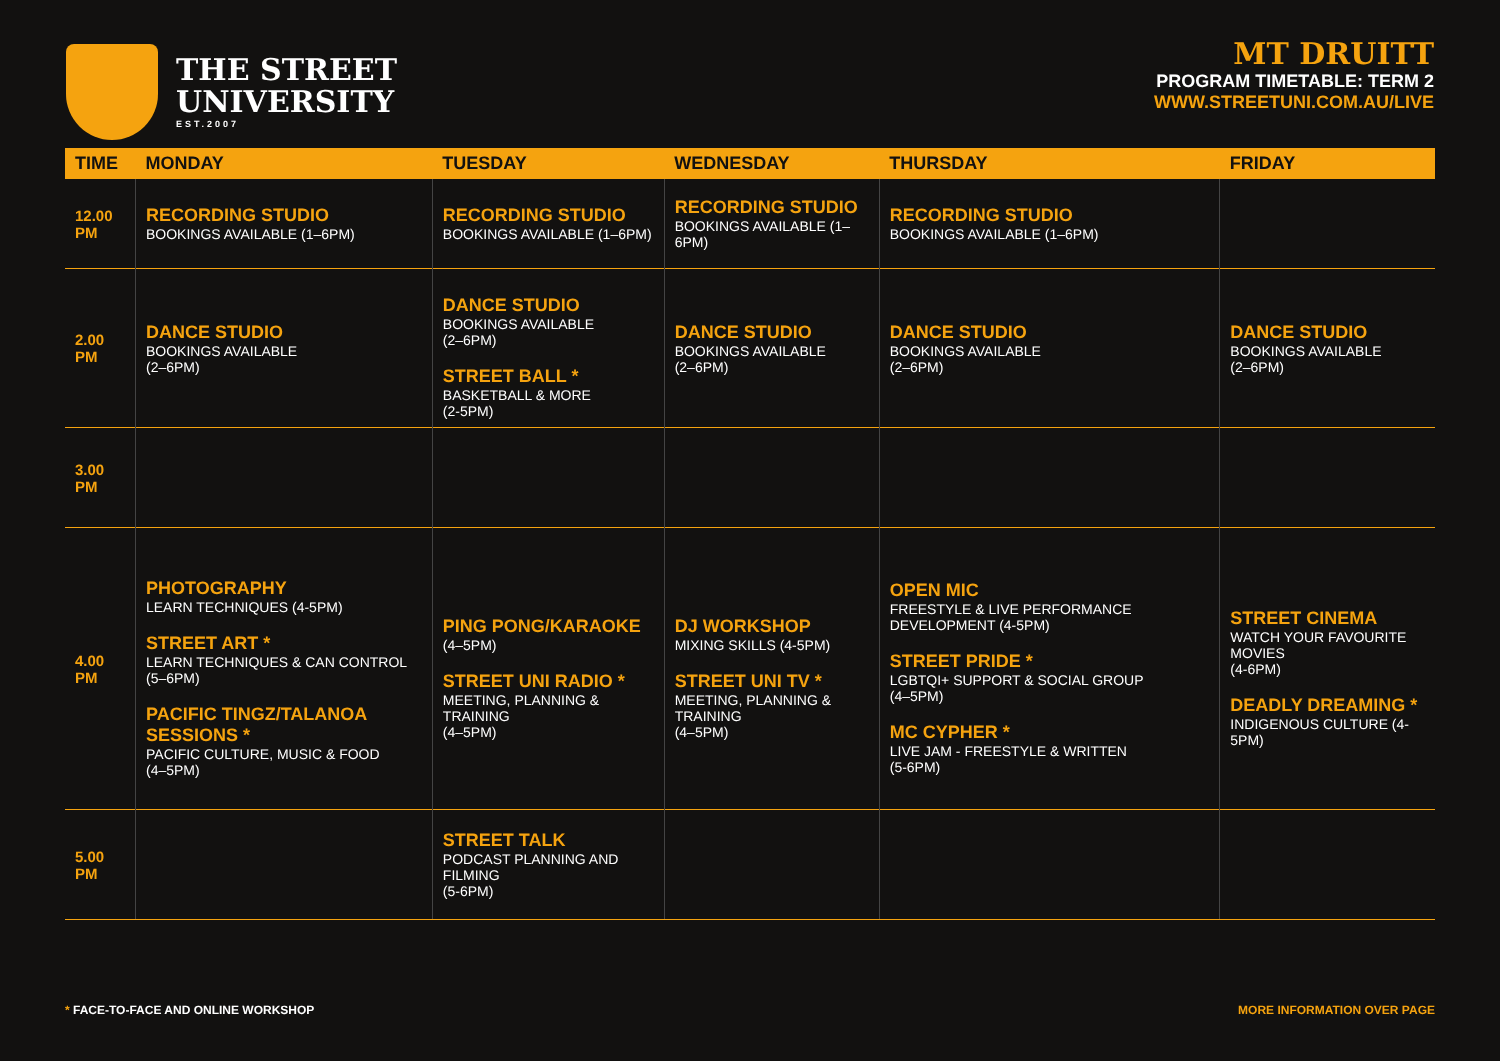THE STREET
UNIVERSITY
EST.2007
MT DRUITT
PROGRAM TIMETABLE: TERM 2
WWW.STREETUNI.COM.AU/LIVE
| TIME | MONDAY | TUESDAY | WEDNESDAY | THURSDAY | FRIDAY |
| --- | --- | --- | --- | --- | --- |
| 12.00 PM | RECORDING STUDIO BOOKINGS AVAILABLE (1–6PM) | RECORDING STUDIO BOOKINGS AVAILABLE (1–6PM) | RECORDING STUDIO BOOKINGS AVAILABLE (1–6PM) | RECORDING STUDIO BOOKINGS AVAILABLE (1–6PM) | |
| 2.00 PM | DANCE STUDIO BOOKINGS AVAILABLE (2–6PM) | DANCE STUDIO BOOKINGS AVAILABLE (2–6PM) STREET BALL * BASKETBALL & MORE (2-5PM) | DANCE STUDIO BOOKINGS AVAILABLE (2–6PM) | DANCE STUDIO BOOKINGS AVAILABLE (2–6PM) | DANCE STUDIO BOOKINGS AVAILABLE (2–6PM) |
| 3.00 PM | | | | | |
| 4.00 PM | PHOTOGRAPHY LEARN TECHNIQUES (4-5PM) STREET ART * LEARN TECHNIQUES & CAN CONTROL (5–6PM) PACIFIC TINGZ/TALANOA SESSIONS * PACIFIC CULTURE, MUSIC & FOOD (4–5PM) | PING PONG/KARAOKE (4–5PM) STREET UNI RADIO * MEETING, PLANNING & TRAINING (4–5PM) | DJ WORKSHOP MIXING SKILLS (4-5PM) STREET UNI TV * MEETING, PLANNING & TRAINING (4–5PM) | OPEN MIC FREESTYLE & LIVE PERFORMANCE DEVELOPMENT (4-5PM) STREET PRIDE * LGBTQI+ SUPPORT & SOCIAL GROUP (4–5PM) MC CYPHER * LIVE JAM - FREESTYLE & WRITTEN (5-6PM) | STREET CINEMA WATCH YOUR FAVOURITE MOVIES (4-6PM) DEADLY DREAMING * INDIGENOUS CULTURE (4-5PM) |
| 5.00 PM | | STREET TALK PODCAST PLANNING AND FILMING (5-6PM) | | | |
* FACE-TO-FACE AND ONLINE WORKSHOP MORE INFORMATION OVER PAGE